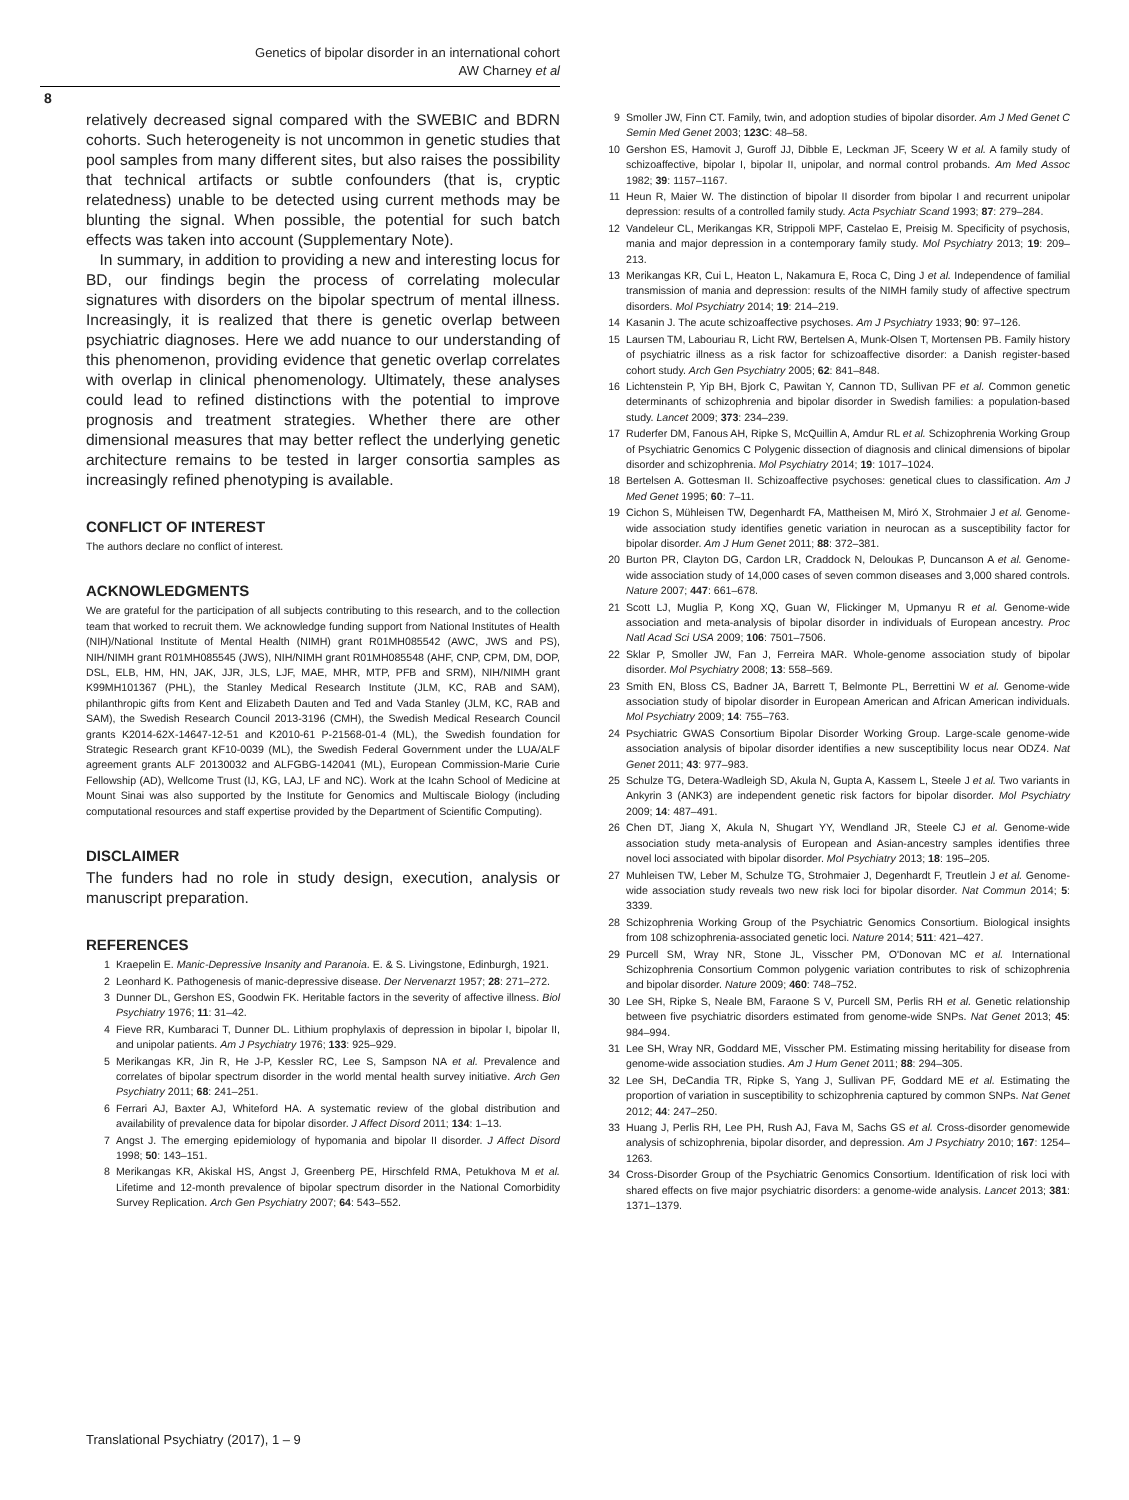Genetics of bipolar disorder in an international cohort
AW Charney et al
8
relatively decreased signal compared with the SWEBIC and BDRN cohorts. Such heterogeneity is not uncommon in genetic studies that pool samples from many different sites, but also raises the possibility that technical artifacts or subtle confounders (that is, cryptic relatedness) unable to be detected using current methods may be blunting the signal. When possible, the potential for such batch effects was taken into account (Supplementary Note).
In summary, in addition to providing a new and interesting locus for BD, our findings begin the process of correlating molecular signatures with disorders on the bipolar spectrum of mental illness. Increasingly, it is realized that there is genetic overlap between psychiatric diagnoses. Here we add nuance to our understanding of this phenomenon, providing evidence that genetic overlap correlates with overlap in clinical phenomenology. Ultimately, these analyses could lead to refined distinctions with the potential to improve prognosis and treatment strategies. Whether there are other dimensional measures that may better reflect the underlying genetic architecture remains to be tested in larger consortia samples as increasingly refined phenotyping is available.
CONFLICT OF INTEREST
The authors declare no conflict of interest.
ACKNOWLEDGMENTS
We are grateful for the participation of all subjects contributing to this research, and to the collection team that worked to recruit them. We acknowledge funding support from National Institutes of Health (NIH)/National Institute of Mental Health (NIMH) grant R01MH085542 (AWC, JWS and PS), NIH/NIMH grant R01MH085545 (JWS), NIH/NIMH grant R01MH085548 (AHF, CNP, CPM, DM, DOP, DSL, ELB, HM, HN, JAK, JJR, JLS, LJF, MAE, MHR, MTP, PFB and SRM), NIH/NIMH grant K99MH101367 (PHL), the Stanley Medical Research Institute (JLM, KC, RAB and SAM), philanthropic gifts from Kent and Elizabeth Dauten and Ted and Vada Stanley (JLM, KC, RAB and SAM), the Swedish Research Council 2013-3196 (CMH), the Swedish Medical Research Council grants K2014-62X-14647-12-51 and K2010-61 P-21568-01-4 (ML), the Swedish foundation for Strategic Research grant KF10-0039 (ML), the Swedish Federal Government under the LUA/ALF agreement grants ALF 20130032 and ALFGBG-142041 (ML), European Commission-Marie Curie Fellowship (AD), Wellcome Trust (IJ, KG, LAJ, LF and NC). Work at the Icahn School of Medicine at Mount Sinai was also supported by the Institute for Genomics and Multiscale Biology (including computational resources and staff expertise provided by the Department of Scientific Computing).
DISCLAIMER
The funders had no role in study design, execution, analysis or manuscript preparation.
REFERENCES
1 Kraepelin E. Manic-Depressive Insanity and Paranoia. E. & S. Livingstone, Edinburgh, 1921.
2 Leonhard K. Pathogenesis of manic-depressive disease. Der Nervenarzt 1957; 28: 271–272.
3 Dunner DL, Gershon ES, Goodwin FK. Heritable factors in the severity of affective illness. Biol Psychiatry 1976; 11: 31–42.
4 Fieve RR, Kumbaraci T, Dunner DL. Lithium prophylaxis of depression in bipolar I, bipolar II, and unipolar patients. Am J Psychiatry 1976; 133: 925–929.
5 Merikangas KR, Jin R, He J-P, Kessler RC, Lee S, Sampson NA et al. Prevalence and correlates of bipolar spectrum disorder in the world mental health survey initiative. Arch Gen Psychiatry 2011; 68: 241–251.
6 Ferrari AJ, Baxter AJ, Whiteford HA. A systematic review of the global distribution and availability of prevalence data for bipolar disorder. J Affect Disord 2011; 134: 1–13.
7 Angst J. The emerging epidemiology of hypomania and bipolar II disorder. J Affect Disord 1998; 50: 143–151.
8 Merikangas KR, Akiskal HS, Angst J, Greenberg PE, Hirschfeld RMA, Petukhova M et al. Lifetime and 12-month prevalence of bipolar spectrum disorder in the National Comorbidity Survey Replication. Arch Gen Psychiatry 2007; 64: 543–552.
9 Smoller JW, Finn CT. Family, twin, and adoption studies of bipolar disorder. Am J Med Genet C Semin Med Genet 2003; 123C: 48–58.
10 Gershon ES, Hamovit J, Guroff JJ, Dibble E, Leckman JF, Sceery W et al. A family study of schizoaffective, bipolar I, bipolar II, unipolar, and normal control probands. Am Med Assoc 1982; 39: 1157–1167.
11 Heun R, Maier W. The distinction of bipolar II disorder from bipolar I and recurrent unipolar depression: results of a controlled family study. Acta Psychiatr Scand 1993; 87: 279–284.
12 Vandeleur CL, Merikangas KR, Strippoli MPF, Castelao E, Preisig M. Specificity of psychosis, mania and major depression in a contemporary family study. Mol Psychiatry 2013; 19: 209–213.
13 Merikangas KR, Cui L, Heaton L, Nakamura E, Roca C, Ding J et al. Independence of familial transmission of mania and depression: results of the NIMH family study of affective spectrum disorders. Mol Psychiatry 2014; 19: 214–219.
14 Kasanin J. The acute schizoaffective psychoses. Am J Psychiatry 1933; 90: 97–126.
15 Laursen TM, Labouriau R, Licht RW, Bertelsen A, Munk-Olsen T, Mortensen PB. Family history of psychiatric illness as a risk factor for schizoaffective disorder: a Danish register-based cohort study. Arch Gen Psychiatry 2005; 62: 841–848.
16 Lichtenstein P, Yip BH, Bjork C, Pawitan Y, Cannon TD, Sullivan PF et al. Common genetic determinants of schizophrenia and bipolar disorder in Swedish families: a population-based study. Lancet 2009; 373: 234–239.
17 Ruderfer DM, Fanous AH, Ripke S, McQuillin A, Amdur RL et al. Schizophrenia Working Group of Psychiatric Genomics C Polygenic dissection of diagnosis and clinical dimensions of bipolar disorder and schizophrenia. Mol Psychiatry 2014; 19: 1017–1024.
18 Bertelsen A. Gottesman II. Schizoaffective psychoses: genetical clues to classification. Am J Med Genet 1995; 60: 7–11.
19 Cichon S, Mühleisen TW, Degenhardt FA, Mattheisen M, Miró X, Strohmaier J et al. Genome-wide association study identifies genetic variation in neurocan as a susceptibility factor for bipolar disorder. Am J Hum Genet 2011; 88: 372–381.
20 Burton PR, Clayton DG, Cardon LR, Craddock N, Deloukas P, Duncanson A et al. Genome-wide association study of 14,000 cases of seven common diseases and 3,000 shared controls. Nature 2007; 447: 661–678.
21 Scott LJ, Muglia P, Kong XQ, Guan W, Flickinger M, Upmanyu R et al. Genome-wide association and meta-analysis of bipolar disorder in individuals of European ancestry. Proc Natl Acad Sci USA 2009; 106: 7501–7506.
22 Sklar P, Smoller JW, Fan J, Ferreira MAR. Whole-genome association study of bipolar disorder. Mol Psychiatry 2008; 13: 558–569.
23 Smith EN, Bloss CS, Badner JA, Barrett T, Belmonte PL, Berrettini W et al. Genome-wide association study of bipolar disorder in European American and African American individuals. Mol Psychiatry 2009; 14: 755–763.
24 Psychiatric GWAS Consortium Bipolar Disorder Working Group. Large-scale genome-wide association analysis of bipolar disorder identifies a new susceptibility locus near ODZ4. Nat Genet 2011; 43: 977–983.
25 Schulze TG, Detera-Wadleigh SD, Akula N, Gupta A, Kassem L, Steele J et al. Two variants in Ankyrin 3 (ANK3) are independent genetic risk factors for bipolar disorder. Mol Psychiatry 2009; 14: 487–491.
26 Chen DT, Jiang X, Akula N, Shugart YY, Wendland JR, Steele CJ et al. Genome-wide association study meta-analysis of European and Asian-ancestry samples identifies three novel loci associated with bipolar disorder. Mol Psychiatry 2013; 18: 195–205.
27 Muhleisen TW, Leber M, Schulze TG, Strohmaier J, Degenhardt F, Treutlein J et al. Genome-wide association study reveals two new risk loci for bipolar disorder. Nat Commun 2014; 5: 3339.
28 Schizophrenia Working Group of the Psychiatric Genomics Consortium. Biological insights from 108 schizophrenia-associated genetic loci. Nature 2014; 511: 421–427.
29 Purcell SM, Wray NR, Stone JL, Visscher PM, O'Donovan MC et al. International Schizophrenia Consortium Common polygenic variation contributes to risk of schizophrenia and bipolar disorder. Nature 2009; 460: 748–752.
30 Lee SH, Ripke S, Neale BM, Faraone S V, Purcell SM, Perlis RH et al. Genetic relationship between five psychiatric disorders estimated from genome-wide SNPs. Nat Genet 2013; 45: 984–994.
31 Lee SH, Wray NR, Goddard ME, Visscher PM. Estimating missing heritability for disease from genome-wide association studies. Am J Hum Genet 2011; 88: 294–305.
32 Lee SH, DeCandia TR, Ripke S, Yang J, Sullivan PF, Goddard ME et al. Estimating the proportion of variation in susceptibility to schizophrenia captured by common SNPs. Nat Genet 2012; 44: 247–250.
33 Huang J, Perlis RH, Lee PH, Rush AJ, Fava M, Sachs GS et al. Cross-disorder genomewide analysis of schizophrenia, bipolar disorder, and depression. Am J Psychiatry 2010; 167: 1254–1263.
34 Cross-Disorder Group of the Psychiatric Genomics Consortium. Identification of risk loci with shared effects on five major psychiatric disorders: a genome-wide analysis. Lancet 2013; 381: 1371–1379.
Translational Psychiatry (2017), 1 – 9